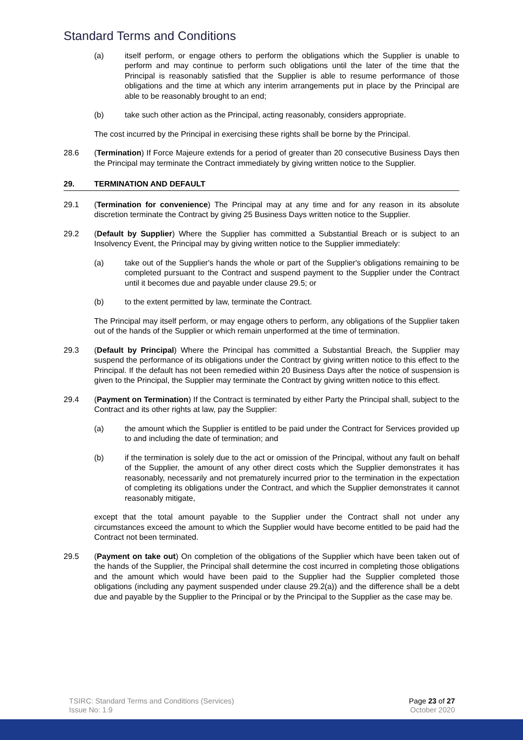Standard Terms and Conditions
(a) itself perform, or engage others to perform the obligations which the Supplier is unable to perform and may continue to perform such obligations until the later of the time that the Principal is reasonably satisfied that the Supplier is able to resume performance of those obligations and the time at which any interim arrangements put in place by the Principal are able to be reasonably brought to an end;
(b) take such other action as the Principal, acting reasonably, considers appropriate.
The cost incurred by the Principal in exercising these rights shall be borne by the Principal.
28.6 (Termination) If Force Majeure extends for a period of greater than 20 consecutive Business Days then the Principal may terminate the Contract immediately by giving written notice to the Supplier.
29. TERMINATION AND DEFAULT
29.1 (Termination for convenience) The Principal may at any time and for any reason in its absolute discretion terminate the Contract by giving 25 Business Days written notice to the Supplier.
29.2 (Default by Supplier) Where the Supplier has committed a Substantial Breach or is subject to an Insolvency Event, the Principal may by giving written notice to the Supplier immediately:
(a) take out of the Supplier's hands the whole or part of the Supplier's obligations remaining to be completed pursuant to the Contract and suspend payment to the Supplier under the Contract until it becomes due and payable under clause 29.5; or
(b) to the extent permitted by law, terminate the Contract.
The Principal may itself perform, or may engage others to perform, any obligations of the Supplier taken out of the hands of the Supplier or which remain unperformed at the time of termination.
29.3 (Default by Principal) Where the Principal has committed a Substantial Breach, the Supplier may suspend the performance of its obligations under the Contract by giving written notice to this effect to the Principal. If the default has not been remedied within 20 Business Days after the notice of suspension is given to the Principal, the Supplier may terminate the Contract by giving written notice to this effect.
29.4 (Payment on Termination) If the Contract is terminated by either Party the Principal shall, subject to the Contract and its other rights at law, pay the Supplier:
(a) the amount which the Supplier is entitled to be paid under the Contract for Services provided up to and including the date of termination; and
(b) if the termination is solely due to the act or omission of the Principal, without any fault on behalf of the Supplier, the amount of any other direct costs which the Supplier demonstrates it has reasonably, necessarily and not prematurely incurred prior to the termination in the expectation of completing its obligations under the Contract, and which the Supplier demonstrates it cannot reasonably mitigate,
except that the total amount payable to the Supplier under the Contract shall not under any circumstances exceed the amount to which the Supplier would have become entitled to be paid had the Contract not been terminated.
29.5 (Payment on take out) On completion of the obligations of the Supplier which have been taken out of the hands of the Supplier, the Principal shall determine the cost incurred in completing those obligations and the amount which would have been paid to the Supplier had the Supplier completed those obligations (including any payment suspended under clause 29.2(a)) and the difference shall be a debt due and payable by the Supplier to the Principal or by the Principal to the Supplier as the case may be.
TSIRC: Standard Terms and Conditions (Services)
Issue No: 1.9
Page 23 of 27
October 2020